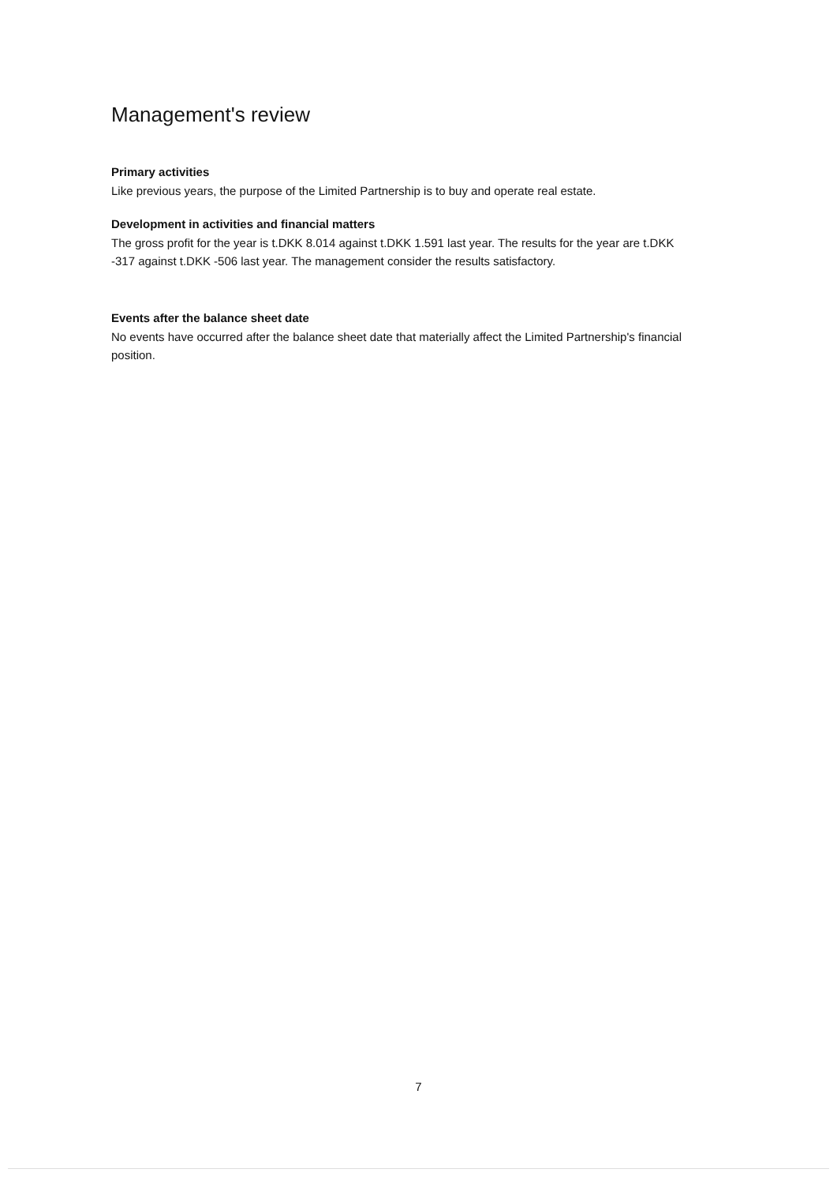Management's review
Primary activities
Like previous years, the purpose of the Limited Partnership is to buy and operate real estate.
Development in activities and financial matters
The gross profit for the year is t.DKK 8.014 against t.DKK 1.591 last year. The results for the year are t.DKK -317 against t.DKK -506 last year. The management consider the results satisfactory.
Events after the balance sheet date
No events have occurred after the balance sheet date that materially affect the Limited Partnership's financial position.
7